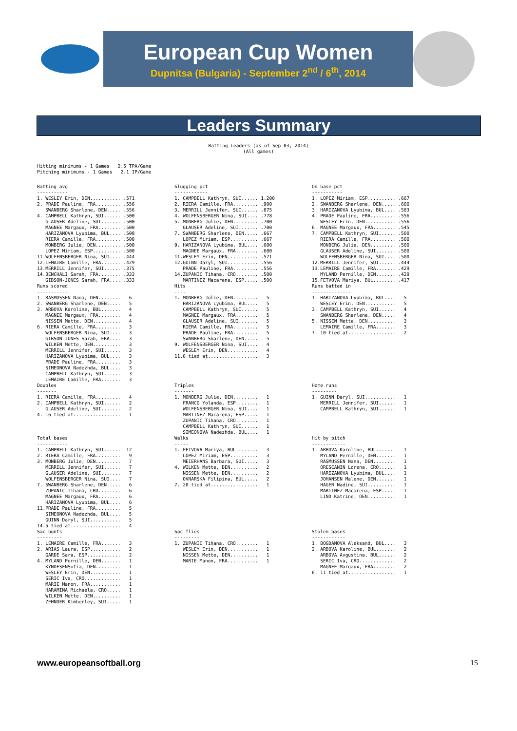European Cup Women
Dupnitsa (Bulgaria) - September 2<sup>nd</sup> / 6<sup>th</sup>, 2014
Leaders Summary
Batting Leaders (as of Sep 03, 2014)
(All games)
Hitting minimums - 1 Games   2.5 TPA/Game
Pitching minimums - 1 Games   2.1 IP/Game
Batting avg
-----------
1. WESLEY Erin, DEN........... .571
2. PRADE Pauline, FRA......... .556
   SWANBERG Sharlene, DEN..... .556
4. CAMPBELL Kathryn, SUI...... .500
   GLAUSER Adeline, SUI....... .500
   MAGNEE Margaux, FRA........ .500
   HARIZANOVA Lyubima, BUL.... .500
   RIERA Camille, FRA......... .500
   MONBERG Julie, DEN......... .500
   LOPEZ Miriam, ESP.......... .500
11.WOLFENSBERGER Nina, SUI.... .444
12.LEMAIRE Camille, FRA....... .429
13.MERRILL Jennifer, SUI...... .375
14.BENCHALI Sarah, FRA........ .333
   GIBSON-JONES Sarah, FRA.... .333
Slugging pct
------------
1. CAMPBELL Kathryn, SUI...... 1.200
2. RIERA Camille, FRA......... .900
3. MERRILL Jennifer, SUI...... .875
4. WOLFENSBERGER Nina, SUI.... .778
5. MONBERG Julie, DEN......... .700
   GLAUSER Adeline, SUI....... .700
7. SWANBERG Sharlene, DEN..... .667
   LOPEZ Miriam, ESP.......... .667
9. HARIZANOVA Lyubima, BUL.... .600
   MAGNEE Margaux, FRA........ .600
11.WESLEY Erin, DEN........... .571
12.GUINN Daryl, SUI........... .556
   PRADE Pauline, FRA......... .556
14.ZUPANIC Tihana, CRO........ .500
   MARTINEZ Macarena, ESP..... .500
On base pct
-----------
1. LOPEZ Miriam, ESP.......... .667
2. SWANBERG Sharlene, DEN..... .600
3. HARIZANOVA Lyubima, BUL.... .583
4. PRADE Pauline, FRA......... .556
   WESLEY Erin, DEN........... .556
6. MAGNEE Margaux, FRA........ .545
7. CAMPBELL Kathryn, SUI...... .500
   RIERA Camille, FRA......... .500
   MONBERG Julie, DEN......... .500
   GLAUSER Adeline, SUI....... .500
   WOLFENSBERGER Nina, SUI.... .500
12.MERRILL Jennifer, SUI...... .444
13.LEMAIRE Camille, FRA....... .429
   MYLAND Pernille, DEN....... .429
15.FETVOVA Mariya, BUL........ .417
Runs scored
-----------
1. RASMUSSEN Nana, DEN........   6
2. SWANBERG Sharlene, DEN.....   5
3. ARBOVA Karoline, BUL.......   4
   MAGNEE Margaux, FRA........   4
   NISSEN Mette, DEN..........   4
6. RIERA Camille, FRA.........   3
   WOLFENSBERGER Nina, SUI....   3
   GIBSON-JONES Sarah, FRA....   3
   WILKEN Mette, DEN..........   3
   MERRILL Jennifer, SUI......   3
   HARIZANOVA Lyubima, BUL....   3
   PRADE Pauline, FRA.........   3
   SIMEONOVA Nadezhda, BUL....   3
   CAMPBELL Kathryn, SUI......   3
   LEMAIRE Camille, FRA.......   3
Hits
----
1. MONBERG Julie, DEN.........   5
   HARIZANOVA Lyubima, BUL....   5
   CAMPBELL Kathryn, SUI......   5
   MAGNEE Margaux, FRA........   5
   GLAUSER Adeline, SUI.......   5
   RIERA Camille, FRA.........   5
   PRADE Pauline, FRA.........   5
   SWANBERG Sharlene, DEN.....   5
9. WOLFENSBERGER Nina, SUI....   4
   WESLEY Erin, DEN...........   4
11.8 tied at..................   3
Runs batted in
--------------
1. HARIZANOVA Lyubima, BUL....   5
   WESLEY Erin, DEN...........   5
3. CAMPBELL Kathryn, SUI......   4
   SWANBERG Sharlene, DEN.....   4
5. NISSEN Mette, DEN..........   3
   LEMAIRE Camille, FRA.......   3
7. 10 tied at.................   2
Doubles
-------
1. RIERA Camille, FRA.........   4
2. CAMPBELL Kathryn, SUI......   2
   GLAUSER Adeline, SUI.......   2
4. 16 tied at.................   1
Triples
-------
1. MONBERG Julie, DEN.........   1
   FRANCO Yolanda, ESP........   1
   WOLFENSBERGER Nina, SUI....   1
   MARTINEZ Macarena, ESP.....   1
   ZUPANIC Tihana, CRO........   1
   CAMPBELL Kathryn, SUI......   1
   SIMEONOVA Nadezhda, BUL....   1
Home runs
---------
1. GUINN Daryl, SUI...........   1
   MERRILL Jennifer, SUI......   1
   CAMPBELL Kathryn, SUI......   1
Total bases
-----------
1. CAMPBELL Kathryn, SUI......  12
2. RIERA Camille, FRA.........   9
3. MONBERG Julie, DEN.........   7
   MERRILL Jennifer, SUI......   7
   GLAUSER Adeline, SUI.......   7
   WOLFENSBERGER Nina, SUI....   7
7. SWANBERG Sharlene, DEN.....   6
   ZUPANIC Tihana, CRO........   6
   MAGNEE Margaux, FRA........   6
   HARIZANOVA Lyubima, BUL....   6
11.PRADE Pauline, FRA.........   5
   SIMEONOVA Nadezhda, BUL....   5
   GUINN Daryl, SUI...........   5
14.5 tied at..................   4
Walks
-----
1. FETVOVA Mariya, BUL........   3
   LOPEZ Miriam, ESP..........   3
   MEIERHANS Barbara, SUI.....   3
4. WILKEN Mette, DEN..........   2
   NISSEN Mette, DEN..........   2
   OVNARSKA Filipina, BUL.....   2
7. 20 tied at.................   1
Hit by pitch
------------
1. ARBOVA Karoline, BUL.......   1
   MYLAND Pernille, DEN.......   1
   RASMUSSEN Nana, DEN........   1
   ORESCANIN Lorena, CRO......   1
   HARIZANOVA Lyubima, BUL....   1
   JOHANSEN Malene, DEN.......   1
   HAGER Nadine, SUI..........   1
   MARTINEZ Macarena, ESP.....   1
   LIND Katrine, DEN..........   1
Sac bunts
---------
1. LEMAIRE Camille, FRA.......   3
2. ARIAS Laura, ESP...........   2
   GARDE Sara, ESP............   2
4. MYLAND Pernille, DEN.......   1
   KYNDESENSofia, DEN.........   1
   WESLEY Erin, DEN...........   1
   SERIC Iva, CRO.............   1
   MARIE Manon, FRA...........   1
   HARAMINA Michaela, CRO.....   1
   WILKEN Mette, DEN..........   1
   ZEHNDER Kimberley, SUI.....   1
Sac flies
---------
1. ZUPANIC Tihana, CRO........   1
   WESLEY Erin, DEN...........   1
   NISSEN Mette, DEN..........   1
   MARIE Manon, FRA...........   1
Stolen bases
------------
1. BOGDANOVA Aleksand, BUL....   3
2. ARBOVA Karoline, BUL.......   2
   ARBOVA Avgustina, BUL......   2
   SERIC Iva, CRO.............   2
   MAGNEE Margaux, FRA........   2
6. 11 tied at.................   1
www.europeansoftball.org 15